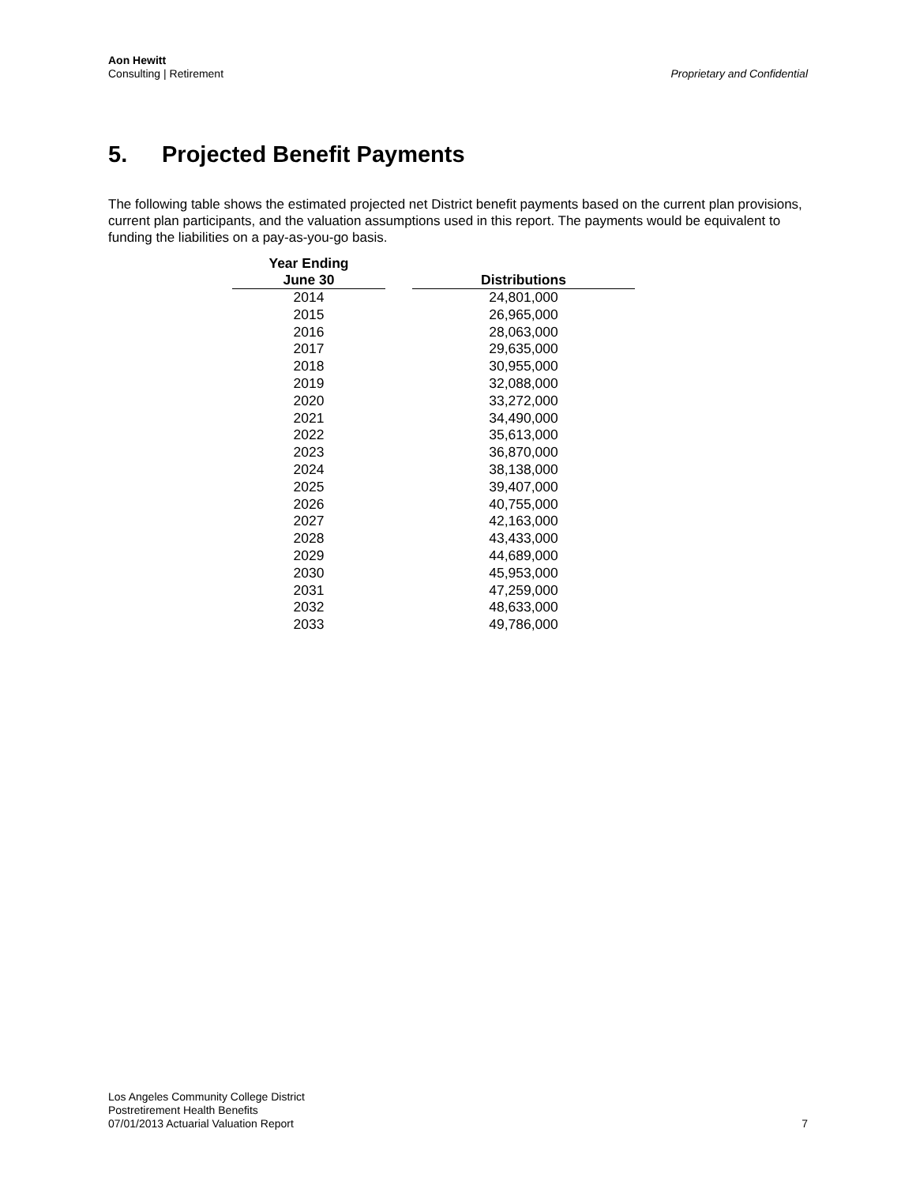Aon Hewitt
Consulting | Retirement
Proprietary and Confidential
5. Projected Benefit Payments
The following table shows the estimated projected net District benefit payments based on the current plan provisions, current plan participants, and the valuation assumptions used in this report. The payments would be equivalent to funding the liabilities on a pay-as-you-go basis.
| Year Ending June 30 | | Distributions |
| --- | --- | --- |
| 2014 | | 24,801,000 |
| 2015 | | 26,965,000 |
| 2016 | | 28,063,000 |
| 2017 | | 29,635,000 |
| 2018 | | 30,955,000 |
| 2019 | | 32,088,000 |
| 2020 | | 33,272,000 |
| 2021 | | 34,490,000 |
| 2022 | | 35,613,000 |
| 2023 | | 36,870,000 |
| 2024 | | 38,138,000 |
| 2025 | | 39,407,000 |
| 2026 | | 40,755,000 |
| 2027 | | 42,163,000 |
| 2028 | | 43,433,000 |
| 2029 | | 44,689,000 |
| 2030 | | 45,953,000 |
| 2031 | | 47,259,000 |
| 2032 | | 48,633,000 |
| 2033 | | 49,786,000 |
Los Angeles Community College District
Postretirement Health Benefits
07/01/2013 Actuarial Valuation Report
7